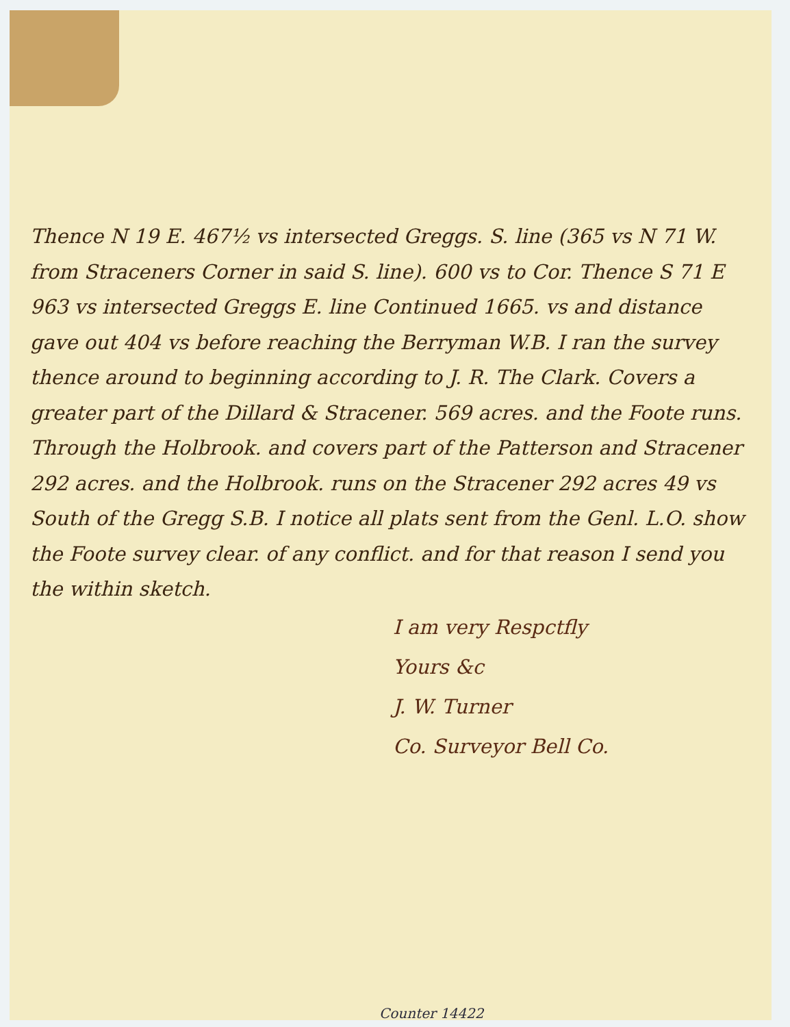Thence N 19 E. 467½ vs intersected Greggs. S. line (365 vs N 71 W. from Straceners Corner in said S. line). 600 vs to Cor. Thence S 71 E 963 vs intersected Greggs E. line Continued 1665. vs and distance gave out 404 vs before reaching the Berryman W.B. I ran the survey thence around to beginning according to J. R. The Clark. Covers a greater part of the Dillard & Stracener. 569 acres. and the Foote runs. Through the Holbrook. and covers part of the Patterson and Stracener 292 acres. and the Holbrook. runs on the Stracener 292 acres 49 vs South of the Gregg S.B. I notice all plats sent from the Genl. L.O. show the Foote survey clear. of any conflict. and for that reason I send you the within sketch.
I am very Respctfly
Yours &c
J. W. Turner
Co. Surveyor Bell Co.
Counter 14422